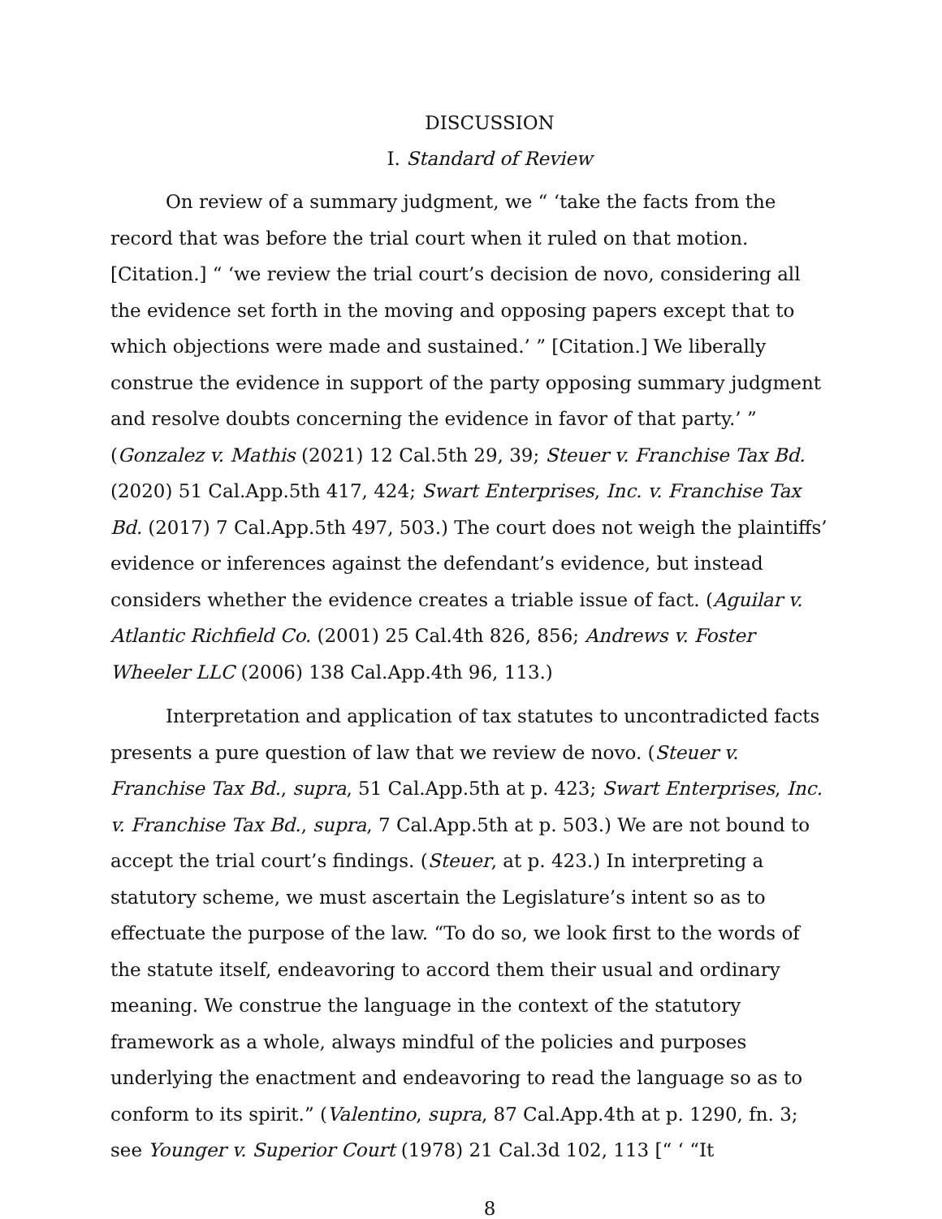DISCUSSION
I. Standard of Review
On review of a summary judgment, we “ ‘take the facts from the record that was before the trial court when it ruled on that motion. [Citation.] “ ‘we review the trial court’s decision de novo, considering all the evidence set forth in the moving and opposing papers except that to which objections were made and sustained.’ ” [Citation.] We liberally construe the evidence in support of the party opposing summary judgment and resolve doubts concerning the evidence in favor of that party.’ ” (Gonzalez v. Mathis (2021) 12 Cal.5th 29, 39; Steuer v. Franchise Tax Bd. (2020) 51 Cal.App.5th 417, 424; Swart Enterprises, Inc. v. Franchise Tax Bd. (2017) 7 Cal.App.5th 497, 503.) The court does not weigh the plaintiffs’ evidence or inferences against the defendant’s evidence, but instead considers whether the evidence creates a triable issue of fact. (Aguilar v. Atlantic Richfield Co. (2001) 25 Cal.4th 826, 856; Andrews v. Foster Wheeler LLC (2006) 138 Cal.App.4th 96, 113.)
Interpretation and application of tax statutes to uncontradicted facts presents a pure question of law that we review de novo. (Steuer v. Franchise Tax Bd., supra, 51 Cal.App.5th at p. 423; Swart Enterprises, Inc. v. Franchise Tax Bd., supra, 7 Cal.App.5th at p. 503.) We are not bound to accept the trial court’s findings. (Steuer, at p. 423.) In interpreting a statutory scheme, we must ascertain the Legislature’s intent so as to effectuate the purpose of the law. “To do so, we look first to the words of the statute itself, endeavoring to accord them their usual and ordinary meaning. We construe the language in the context of the statutory framework as a whole, always mindful of the policies and purposes underlying the enactment and endeavoring to read the language so as to conform to its spirit.” (Valentino, supra, 87 Cal.App.4th at p. 1290, fn. 3; see Younger v. Superior Court (1978) 21 Cal.3d 102, 113 [“ ‘ “It
8